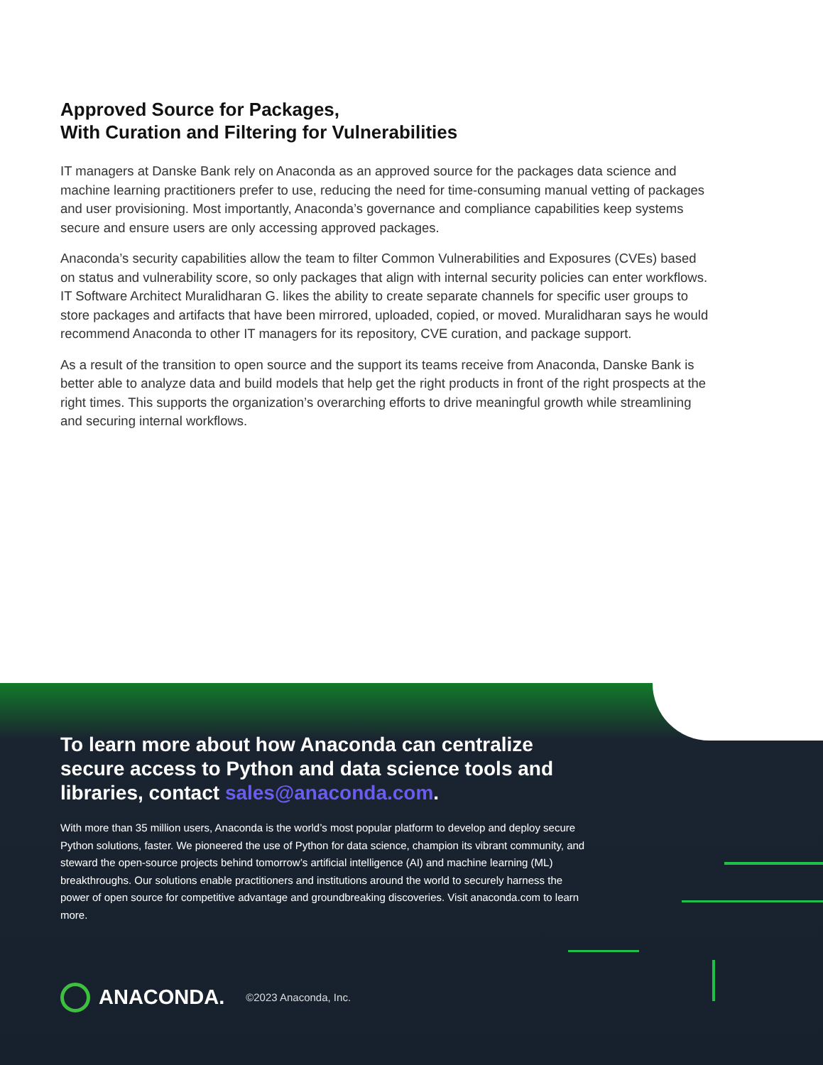Approved Source for Packages,
With Curation and Filtering for Vulnerabilities
IT managers at Danske Bank rely on Anaconda as an approved source for the packages data science and machine learning practitioners prefer to use, reducing the need for time-consuming manual vetting of packages and user provisioning. Most importantly, Anaconda’s governance and compliance capabilities keep systems secure and ensure users are only accessing approved packages.
Anaconda’s security capabilities allow the team to filter Common Vulnerabilities and Exposures (CVEs) based on status and vulnerability score, so only packages that align with internal security policies can enter workflows. IT Software Architect Muralidharan G. likes the ability to create separate channels for specific user groups to store packages and artifacts that have been mirrored, uploaded, copied, or moved. Muralidharan says he would recommend Anaconda to other IT managers for its repository, CVE curation, and package support.
As a result of the transition to open source and the support its teams receive from Anaconda, Danske Bank is better able to analyze data and build models that help get the right products in front of the right prospects at the right times. This supports the organization’s overarching efforts to drive meaningful growth while streamlining and securing internal workflows.
To learn more about how Anaconda can centralize secure access to Python and data science tools and libraries, contact sales@anaconda.com.
With more than 35 million users, Anaconda is the world’s most popular platform to develop and deploy secure Python solutions, faster. We pioneered the use of Python for data science, champion its vibrant community, and steward the open-source projects behind tomorrow’s artificial intelligence (AI) and machine learning (ML) breakthroughs. Our solutions enable practitioners and institutions around the world to securely harness the power of open source for competitive advantage and groundbreaking discoveries. Visit anaconda.com to learn more.
ANACONDA. ©2023 Anaconda, Inc.